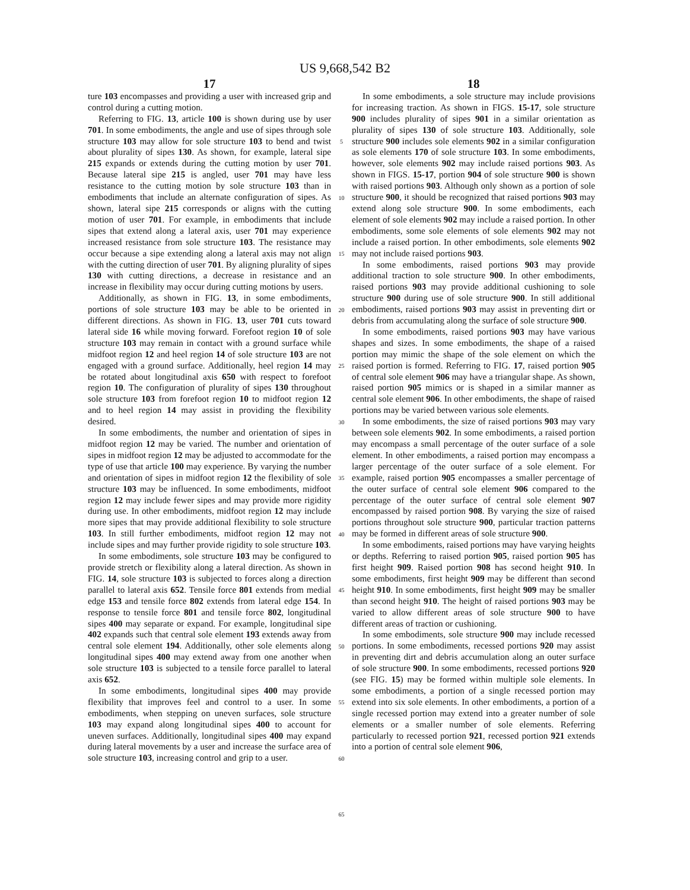US 9,668,542 B2
17
ture 103 encompasses and providing a user with increased grip and control during a cutting motion.
Referring to FIG. 13, article 100 is shown during use by user 701. In some embodiments, the angle and use of sipes through sole structure 103 may allow for sole structure 103 to bend and twist about plurality of sipes 130. As shown, for example, lateral sipe 215 expands or extends during the cutting motion by user 701. Because lateral sipe 215 is angled, user 701 may have less resistance to the cutting motion by sole structure 103 than in embodiments that include an alternate configuration of sipes. As shown, lateral sipe 215 corresponds or aligns with the cutting motion of user 701. For example, in embodiments that include sipes that extend along a lateral axis, user 701 may experience increased resistance from sole structure 103. The resistance may occur because a sipe extending along a lateral axis may not align with the cutting direction of user 701. By aligning plurality of sipes 130 with cutting directions, a decrease in resistance and an increase in flexibility may occur during cutting motions by users.
Additionally, as shown in FIG. 13, in some embodiments, portions of sole structure 103 may be able to be oriented in different directions. As shown in FIG. 13, user 701 cuts toward lateral side 16 while moving forward. Forefoot region 10 of sole structure 103 may remain in contact with a ground surface while midfoot region 12 and heel region 14 of sole structure 103 are not engaged with a ground surface. Additionally, heel region 14 may be rotated about longitudinal axis 650 with respect to forefoot region 10. The configuration of plurality of sipes 130 throughout sole structure 103 from forefoot region 10 to midfoot region 12 and to heel region 14 may assist in providing the flexibility desired.
In some embodiments, the number and orientation of sipes in midfoot region 12 may be varied. The number and orientation of sipes in midfoot region 12 may be adjusted to accommodate for the type of use that article 100 may experience. By varying the number and orientation of sipes in midfoot region 12 the flexibility of sole structure 103 may be influenced. In some embodiments, midfoot region 12 may include fewer sipes and may provide more rigidity during use. In other embodiments, midfoot region 12 may include more sipes that may provide additional flexibility to sole structure 103. In still further embodiments, midfoot region 12 may not include sipes and may further provide rigidity to sole structure 103.
In some embodiments, sole structure 103 may be configured to provide stretch or flexibility along a lateral direction. As shown in FIG. 14, sole structure 103 is subjected to forces along a direction parallel to lateral axis 652. Tensile force 801 extends from medial edge 153 and tensile force 802 extends from lateral edge 154. In response to tensile force 801 and tensile force 802, longitudinal sipes 400 may separate or expand. For example, longitudinal sipe 402 expands such that central sole element 193 extends away from central sole element 194. Additionally, other sole elements along longitudinal sipes 400 may extend away from one another when sole structure 103 is subjected to a tensile force parallel to lateral axis 652.
In some embodiments, longitudinal sipes 400 may provide flexibility that improves feel and control to a user. In some embodiments, when stepping on uneven surfaces, sole structure 103 may expand along longitudinal sipes 400 to account for uneven surfaces. Additionally, longitudinal sipes 400 may expand during lateral movements by a user and increase the surface area of sole structure 103, increasing control and grip to a user.
5
10
15
20
25
30
35
40
45
50
55
60
65
18
In some embodiments, a sole structure may include provisions for increasing traction. As shown in FIGS. 15-17, sole structure 900 includes plurality of sipes 901 in a similar orientation as plurality of sipes 130 of sole structure 103. Additionally, sole structure 900 includes sole elements 902 in a similar configuration as sole elements 170 of sole structure 103. In some embodiments, however, sole elements 902 may include raised portions 903. As shown in FIGS. 15-17, portion 904 of sole structure 900 is shown with raised portions 903. Although only shown as a portion of sole structure 900, it should be recognized that raised portions 903 may extend along sole structure 900. In some embodiments, each element of sole elements 902 may include a raised portion. In other embodiments, some sole elements of sole elements 902 may not include a raised portion. In other embodiments, sole elements 902 may not include raised portions 903.
In some embodiments, raised portions 903 may provide additional traction to sole structure 900. In other embodiments, raised portions 903 may provide additional cushioning to sole structure 900 during use of sole structure 900. In still additional embodiments, raised portions 903 may assist in preventing dirt or debris from accumulating along the surface of sole structure 900.
In some embodiments, raised portions 903 may have various shapes and sizes. In some embodiments, the shape of a raised portion may mimic the shape of the sole element on which the raised portion is formed. Referring to FIG. 17, raised portion 905 of central sole element 906 may have a triangular shape. As shown, raised portion 905 mimics or is shaped in a similar manner as central sole element 906. In other embodiments, the shape of raised portions may be varied between various sole elements.
In some embodiments, the size of raised portions 903 may vary between sole elements 902. In some embodiments, a raised portion may encompass a small percentage of the outer surface of a sole element. In other embodiments, a raised portion may encompass a larger percentage of the outer surface of a sole element. For example, raised portion 905 encompasses a smaller percentage of the outer surface of central sole element 906 compared to the percentage of the outer surface of central sole element 907 encompassed by raised portion 908. By varying the size of raised portions throughout sole structure 900, particular traction patterns may be formed in different areas of sole structure 900.
In some embodiments, raised portions may have varying heights or depths. Referring to raised portion 905, raised portion 905 has first height 909. Raised portion 908 has second height 910. In some embodiments, first height 909 may be different than second height 910. In some embodiments, first height 909 may be smaller than second height 910. The height of raised portions 903 may be varied to allow different areas of sole structure 900 to have different areas of traction or cushioning.
In some embodiments, sole structure 900 may include recessed portions. In some embodiments, recessed portions 920 may assist in preventing dirt and debris accumulation along an outer surface of sole structure 900. In some embodiments, recessed portions 920 (see FIG. 15) may be formed within multiple sole elements. In some embodiments, a portion of a single recessed portion may extend into six sole elements. In other embodiments, a portion of a single recessed portion may extend into a greater number of sole elements or a smaller number of sole elements. Referring particularly to recessed portion 921, recessed portion 921 extends into a portion of central sole element 906,